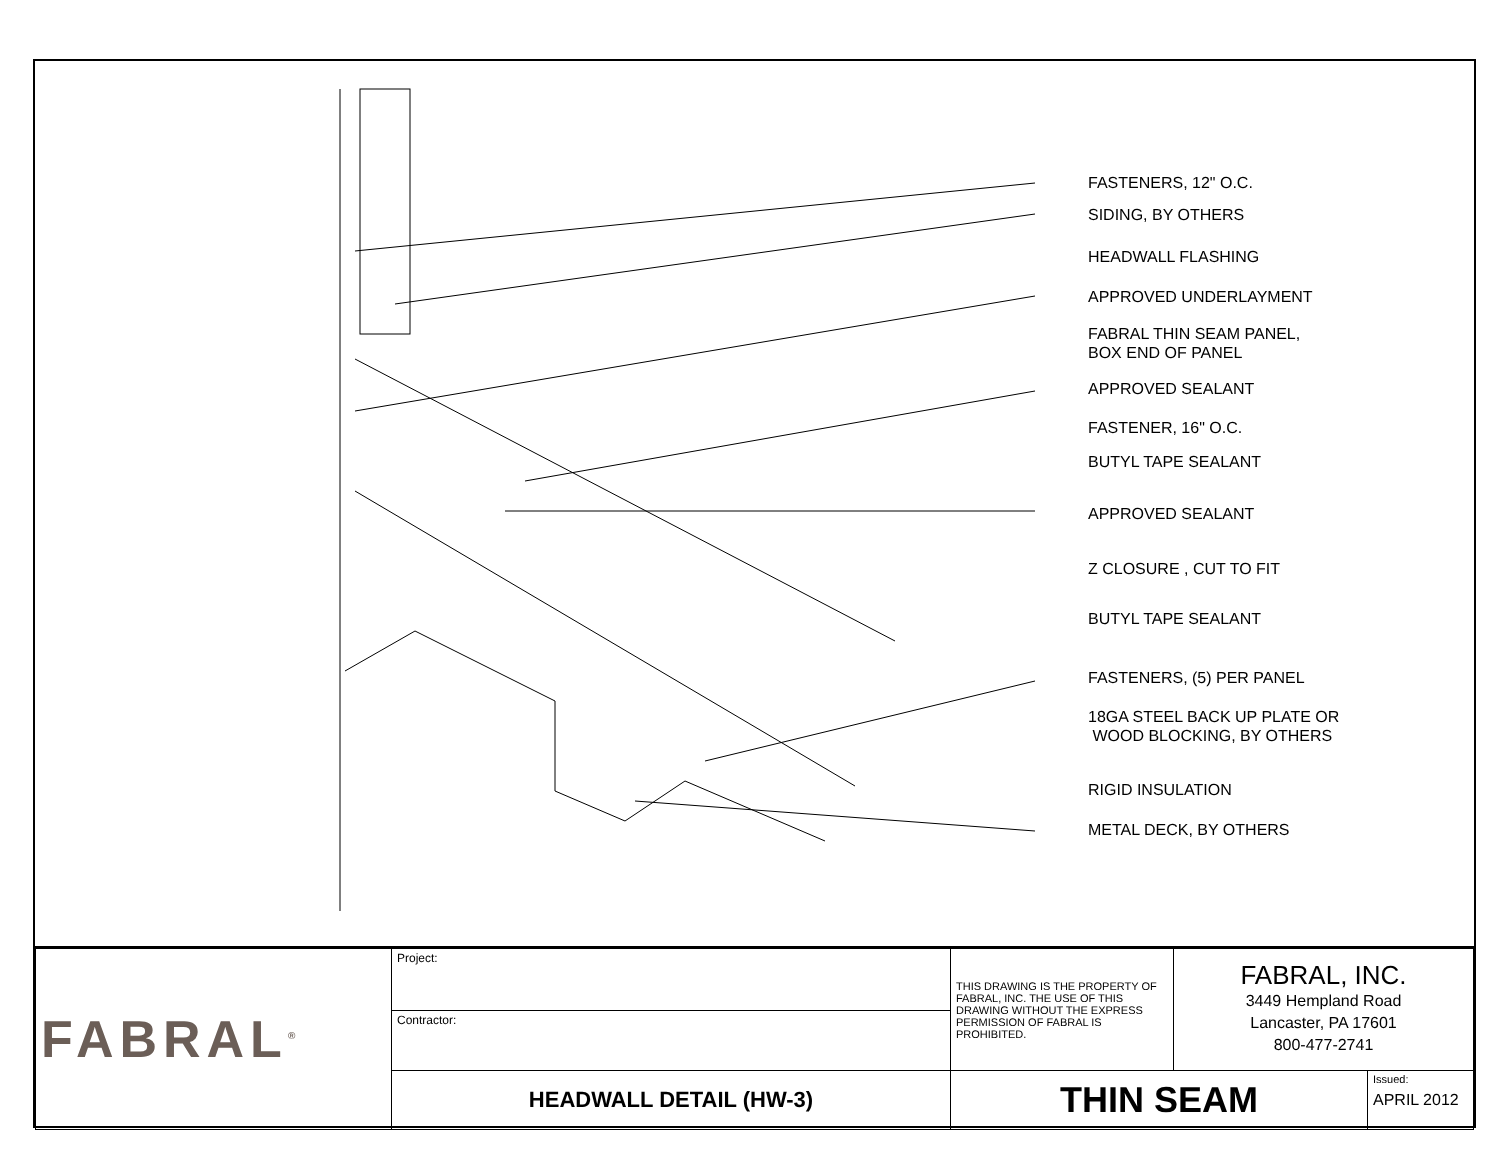FASTENERS, 12" O.C.
SIDING, BY OTHERS
HEADWALL FLASHING
APPROVED UNDERLAYMENT
FABRAL THIN SEAM PANEL,
BOX END OF PANEL
APPROVED SEALANT
FASTENER, 16" O.C.
BUTYL TAPE SEALANT
APPROVED SEALANT
Z CLOSURE , CUT TO FIT
BUTYL TAPE SEALANT
FASTENERS, (5) PER PANEL
18GA STEEL BACK UP PLATE OR
WOOD BLOCKING, BY OTHERS
RIGID INSULATION
METAL DECK, BY OTHERS
| FABRAL<sup>®</sup> | Project: | THIS DRAWING IS THE PROPERTY OF FABRAL, INC. THE USE OF THIS DRAWING WITHOUT THE EXPRESS PERMISSION OF FABRAL IS PROHIBITED. | FABRAL, INC. 3449 Hempland Road Lancaster, PA 17601 800-477-2741 | |
| | Contractor: | | | |
| | HEADWALL DETAIL (HW-3) | THIN SEAM | | Issued: APRIL 2012 |